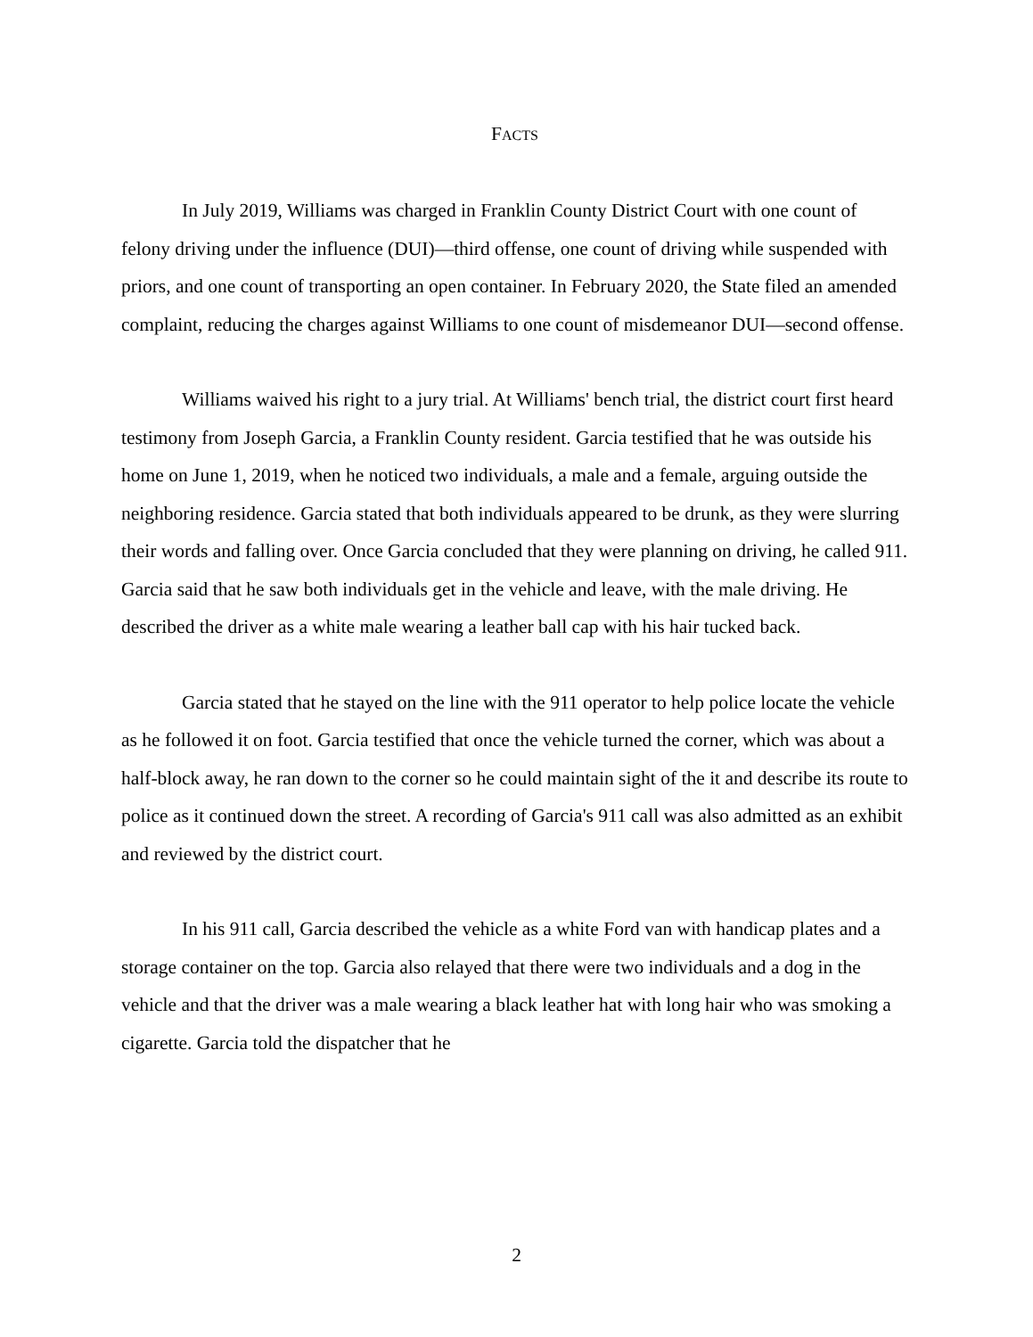FACTS
In July 2019, Williams was charged in Franklin County District Court with one count of felony driving under the influence (DUI)—third offense, one count of driving while suspended with priors, and one count of transporting an open container. In February 2020, the State filed an amended complaint, reducing the charges against Williams to one count of misdemeanor DUI—second offense.
Williams waived his right to a jury trial. At Williams' bench trial, the district court first heard testimony from Joseph Garcia, a Franklin County resident. Garcia testified that he was outside his home on June 1, 2019, when he noticed two individuals, a male and a female, arguing outside the neighboring residence. Garcia stated that both individuals appeared to be drunk, as they were slurring their words and falling over. Once Garcia concluded that they were planning on driving, he called 911. Garcia said that he saw both individuals get in the vehicle and leave, with the male driving. He described the driver as a white male wearing a leather ball cap with his hair tucked back.
Garcia stated that he stayed on the line with the 911 operator to help police locate the vehicle as he followed it on foot. Garcia testified that once the vehicle turned the corner, which was about a half-block away, he ran down to the corner so he could maintain sight of the it and describe its route to police as it continued down the street. A recording of Garcia's 911 call was also admitted as an exhibit and reviewed by the district court.
In his 911 call, Garcia described the vehicle as a white Ford van with handicap plates and a storage container on the top. Garcia also relayed that there were two individuals and a dog in the vehicle and that the driver was a male wearing a black leather hat with long hair who was smoking a cigarette. Garcia told the dispatcher that he
2